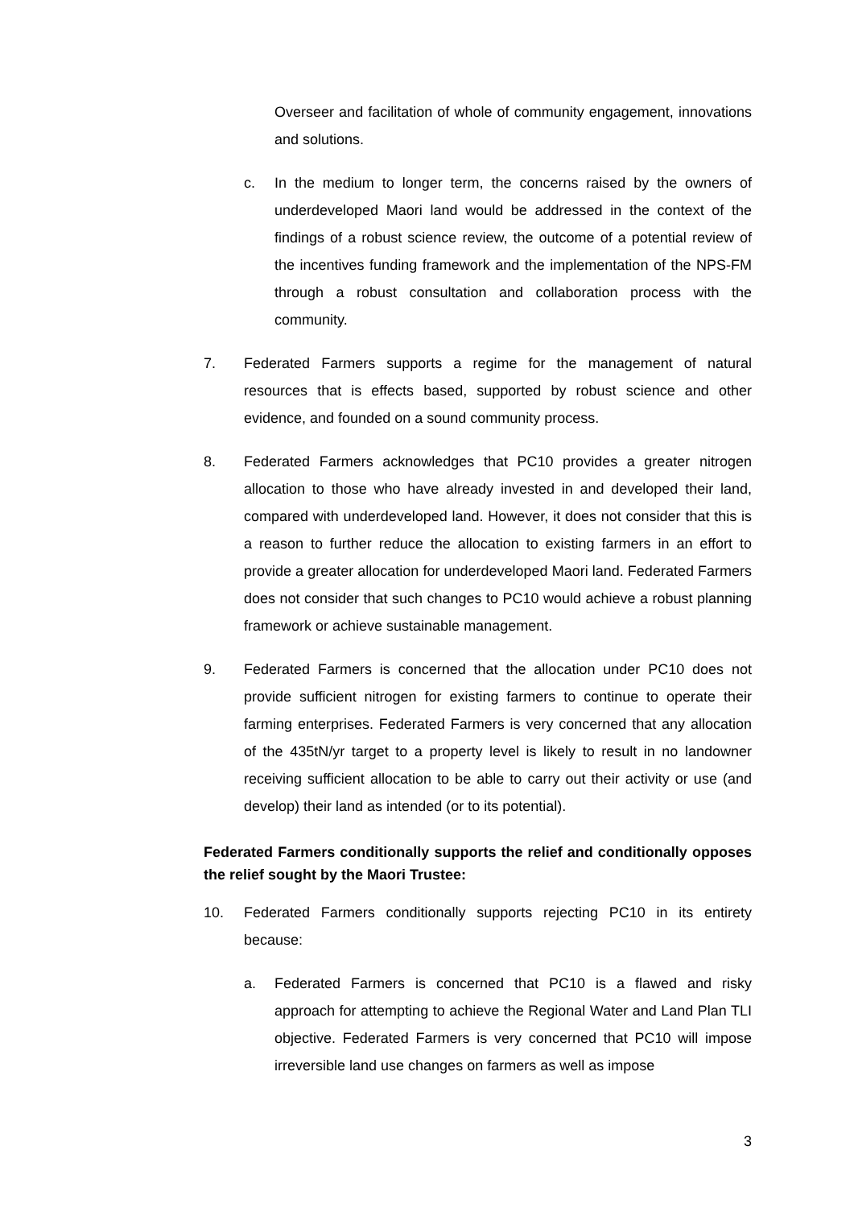Overseer and facilitation of whole of community engagement, innovations and solutions.
c. In the medium to longer term, the concerns raised by the owners of underdeveloped Maori land would be addressed in the context of the findings of a robust science review, the outcome of a potential review of the incentives funding framework and the implementation of the NPS-FM through a robust consultation and collaboration process with the community.
7. Federated Farmers supports a regime for the management of natural resources that is effects based, supported by robust science and other evidence, and founded on a sound community process.
8. Federated Farmers acknowledges that PC10 provides a greater nitrogen allocation to those who have already invested in and developed their land, compared with underdeveloped land. However, it does not consider that this is a reason to further reduce the allocation to existing farmers in an effort to provide a greater allocation for underdeveloped Maori land. Federated Farmers does not consider that such changes to PC10 would achieve a robust planning framework or achieve sustainable management.
9. Federated Farmers is concerned that the allocation under PC10 does not provide sufficient nitrogen for existing farmers to continue to operate their farming enterprises. Federated Farmers is very concerned that any allocation of the 435tN/yr target to a property level is likely to result in no landowner receiving sufficient allocation to be able to carry out their activity or use (and develop) their land as intended (or to its potential).
Federated Farmers conditionally supports the relief and conditionally opposes the relief sought by the Maori Trustee:
10. Federated Farmers conditionally supports rejecting PC10 in its entirety because:
a. Federated Farmers is concerned that PC10 is a flawed and risky approach for attempting to achieve the Regional Water and Land Plan TLI objective. Federated Farmers is very concerned that PC10 will impose irreversible land use changes on farmers as well as impose
3